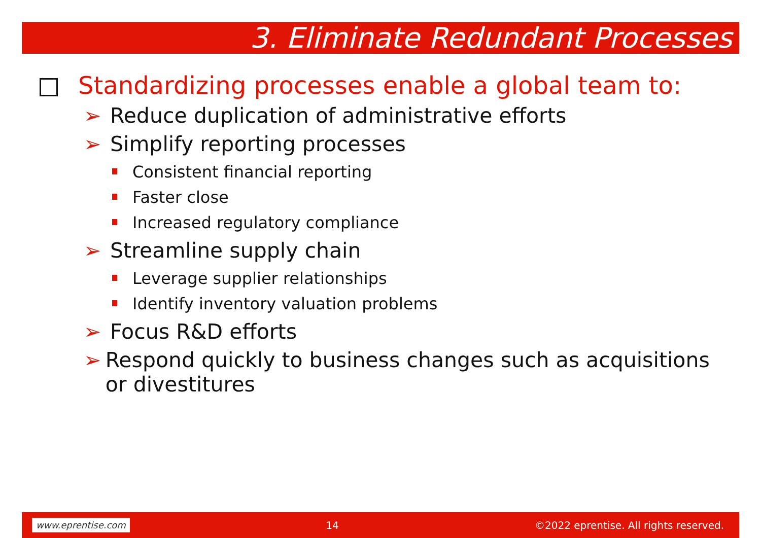3. Eliminate Redundant Processes
Standardizing processes enable a global team to:
➢ Reduce duplication of administrative efforts
➢ Simplify reporting processes
Consistent financial reporting
Faster close
Increased regulatory compliance
➢ Streamline supply chain
Leverage supplier relationships
Identify inventory valuation problems
➢ Focus R&D efforts
➢ Respond quickly to business changes such as acquisitions or divestitures
www.eprentise.com 14 ©2022 eprentise. All rights reserved.